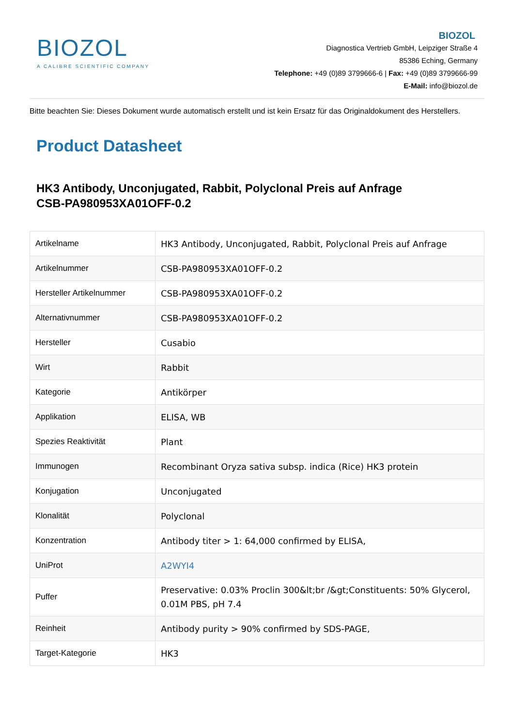BIOZOL
A CALIBRE SCIENTIFIC COMPANY
BIOZOL
Diagnostica Vertrieb GmbH, Leipziger Straße 4
85386 Eching, Germany
Telephone: +49 (0)89 3799666-6 | Fax: +49 (0)89 3799666-99
E-Mail: info@biozol.de
Bitte beachten Sie: Dieses Dokument wurde automatisch erstellt und ist kein Ersatz für das Originaldokument des Herstellers.
Product Datasheet
HK3 Antibody, Unconjugated, Rabbit, Polyclonal Preis auf Anfrage
CSB-PA980953XA01OFF-0.2
| Artikelname | HK3 Antibody, Unconjugated, Rabbit, Polyclonal Preis auf Anfrage |
| Artikelnummer | CSB-PA980953XA01OFF-0.2 |
| Hersteller Artikelnummer | CSB-PA980953XA01OFF-0.2 |
| Alternativnummer | CSB-PA980953XA01OFF-0.2 |
| Hersteller | Cusabio |
| Wirt | Rabbit |
| Kategorie | Antikörper |
| Applikation | ELISA, WB |
| Spezies Reaktivität | Plant |
| Immunogen | Recombinant Oryza sativa subsp. indica (Rice) HK3 protein |
| Konjugation | Unconjugated |
| Klonalität | Polyclonal |
| Konzentration | Antibody titer > 1: 64,000 confirmed by ELISA, |
| UniProt | A2WYI4 |
| Puffer | Preservative: 0.03% Proclin 300&lt;br /&gt;Constituents: 50% Glycerol, 0.01M PBS, pH 7.4 |
| Reinheit | Antibody purity > 90% confirmed by SDS-PAGE, |
| Target-Kategorie | HK3 |